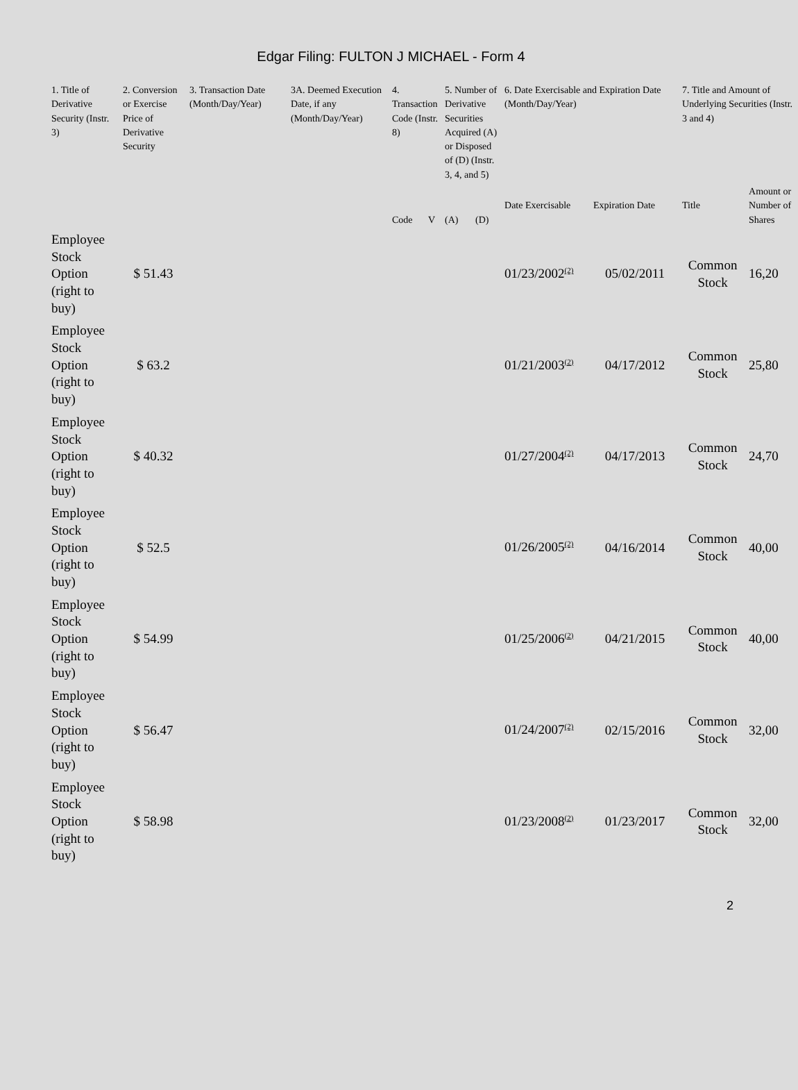Edgar Filing: FULTON J MICHAEL - Form 4
| 1. Title of Derivative Security (Instr. 3) | 2. Conversion or Exercise Price of Derivative Security | 3. Transaction Date (Month/Day/Year) | 3A. Deemed Execution Date, if any (Month/Day/Year) | 4. Transaction Code (Instr. 8) | | 5. Number of Derivative Securities Acquired (A) or Disposed of (D) (Instr. 3, 4, and 5) | | 6. Date Exercisable and Expiration Date (Month/Day/Year) | | 7. Title and Amount of Underlying Securities (Instr. 3 and 4) | |
| --- | --- | --- | --- | --- | --- | --- | --- | --- | --- | --- | --- |
| | | | | Code | V | (A) | (D) | Date Exercisable | Expiration Date | Title | Amount or Number of Shares |
| Employee Stock Option (right to buy) | $ 51.43 | | | | | | | 01/23/2002<sup>(2)</sup> | 05/02/2011 | Common Stock | 16,20 |
| Employee Stock Option (right to buy) | $ 63.2 | | | | | | | 01/21/2003<sup>(2)</sup> | 04/17/2012 | Common Stock | 25,80 |
| Employee Stock Option (right to buy) | $ 40.32 | | | | | | | 01/27/2004<sup>(2)</sup> | 04/17/2013 | Common Stock | 24,70 |
| Employee Stock Option (right to buy) | $ 52.5 | | | | | | | 01/26/2005<sup>(2)</sup> | 04/16/2014 | Common Stock | 40,00 |
| Employee Stock Option (right to buy) | $ 54.99 | | | | | | | 01/25/2006<sup>(2)</sup> | 04/21/2015 | Common Stock | 40,00 |
| Employee Stock Option (right to buy) | $ 56.47 | | | | | | | 01/24/2007<sup>(2)</sup> | 02/15/2016 | Common Stock | 32,00 |
| Employee Stock Option (right to buy) | $ 58.98 | | | | | | | 01/23/2008<sup>(2)</sup> | 01/23/2017 | Common Stock | 32,00 |
2